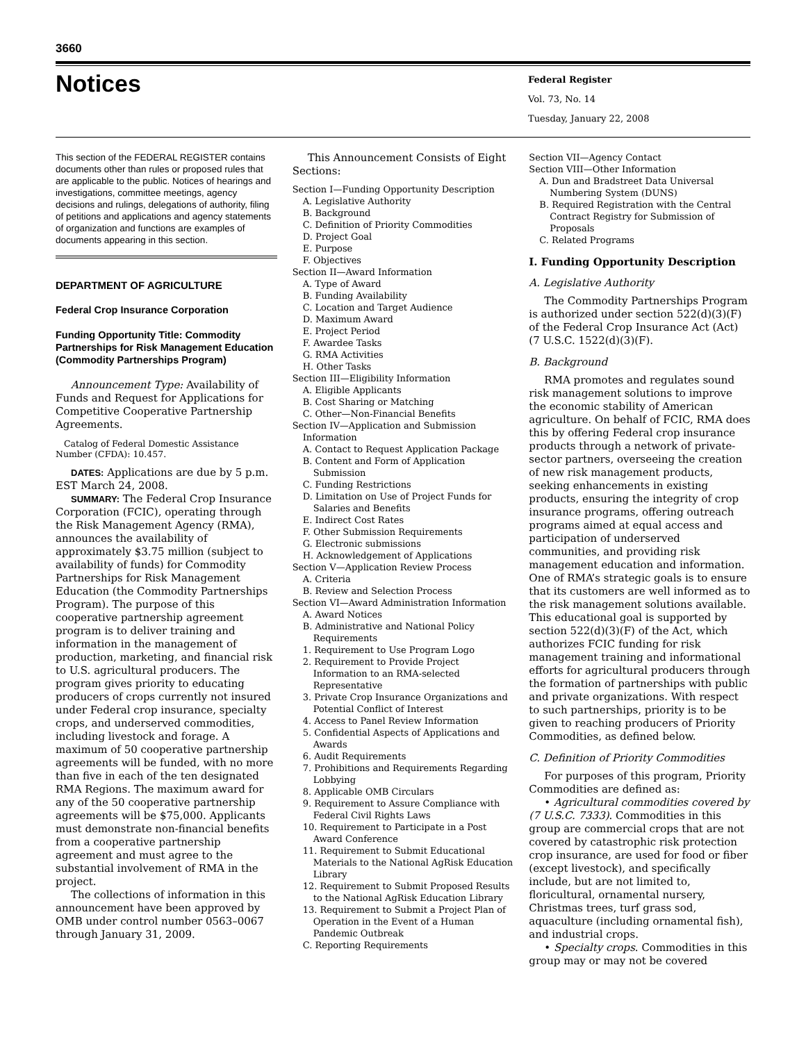3660
Notices
Federal Register
Vol. 73, No. 14
Tuesday, January 22, 2008
This section of the FEDERAL REGISTER contains documents other than rules or proposed rules that are applicable to the public. Notices of hearings and investigations, committee meetings, agency decisions and rulings, delegations of authority, filing of petitions and applications and agency statements of organization and functions are examples of documents appearing in this section.
DEPARTMENT OF AGRICULTURE
Federal Crop Insurance Corporation
Funding Opportunity Title: Commodity Partnerships for Risk Management Education (Commodity Partnerships Program)
Announcement Type: Availability of Funds and Request for Applications for Competitive Cooperative Partnership Agreements.
Catalog of Federal Domestic Assistance Number (CFDA): 10.457.
DATES: Applications are due by 5 p.m. EST March 24, 2008.
SUMMARY: The Federal Crop Insurance Corporation (FCIC), operating through the Risk Management Agency (RMA), announces the availability of approximately $3.75 million (subject to availability of funds) for Commodity Partnerships for Risk Management Education (the Commodity Partnerships Program). The purpose of this cooperative partnership agreement program is to deliver training and information in the management of production, marketing, and financial risk to U.S. agricultural producers. The program gives priority to educating producers of crops currently not insured under Federal crop insurance, specialty crops, and underserved commodities, including livestock and forage. A maximum of 50 cooperative partnership agreements will be funded, with no more than five in each of the ten designated RMA Regions. The maximum award for any of the 50 cooperative partnership agreements will be $75,000. Applicants must demonstrate non-financial benefits from a cooperative partnership agreement and must agree to the substantial involvement of RMA in the project.
The collections of information in this announcement have been approved by OMB under control number 0563–0067 through January 31, 2009.
This Announcement Consists of Eight Sections:
Section I—Funding Opportunity Description
A. Legislative Authority
B. Background
C. Definition of Priority Commodities
D. Project Goal
E. Purpose
F. Objectives
Section II—Award Information
A. Type of Award
B. Funding Availability
C. Location and Target Audience
D. Maximum Award
E. Project Period
F. Awardee Tasks
G. RMA Activities
H. Other Tasks
Section III—Eligibility Information
A. Eligible Applicants
B. Cost Sharing or Matching
C. Other—Non-Financial Benefits
Section IV—Application and Submission Information
A. Contact to Request Application Package
B. Content and Form of Application Submission
C. Funding Restrictions
D. Limitation on Use of Project Funds for Salaries and Benefits
E. Indirect Cost Rates
F. Other Submission Requirements
G. Electronic submissions
H. Acknowledgement of Applications
Section V—Application Review Process
A. Criteria
B. Review and Selection Process
Section VI—Award Administration Information
A. Award Notices
B. Administrative and National Policy Requirements
1. Requirement to Use Program Logo
2. Requirement to Provide Project Information to an RMA-selected Representative
3. Private Crop Insurance Organizations and Potential Conflict of Interest
4. Access to Panel Review Information
5. Confidential Aspects of Applications and Awards
6. Audit Requirements
7. Prohibitions and Requirements Regarding Lobbying
8. Applicable OMB Circulars
9. Requirement to Assure Compliance with Federal Civil Rights Laws
10. Requirement to Participate in a Post Award Conference
11. Requirement to Submit Educational Materials to the National AgRisk Education Library
12. Requirement to Submit Proposed Results to the National AgRisk Education Library
13. Requirement to Submit a Project Plan of Operation in the Event of a Human Pandemic Outbreak
C. Reporting Requirements
Section VII—Agency Contact
Section VIII—Other Information
A. Dun and Bradstreet Data Universal Numbering System (DUNS)
B. Required Registration with the Central Contract Registry for Submission of Proposals
C. Related Programs
I. Funding Opportunity Description
A. Legislative Authority
The Commodity Partnerships Program is authorized under section 522(d)(3)(F) of the Federal Crop Insurance Act (Act) (7 U.S.C. 1522(d)(3)(F).
B. Background
RMA promotes and regulates sound risk management solutions to improve the economic stability of American agriculture. On behalf of FCIC, RMA does this by offering Federal crop insurance products through a network of private-sector partners, overseeing the creation of new risk management products, seeking enhancements in existing products, ensuring the integrity of crop insurance programs, offering outreach programs aimed at equal access and participation of underserved communities, and providing risk management education and information. One of RMA’s strategic goals is to ensure that its customers are well informed as to the risk management solutions available. This educational goal is supported by section 522(d)(3)(F) of the Act, which authorizes FCIC funding for risk management training and informational efforts for agricultural producers through the formation of partnerships with public and private organizations. With respect to such partnerships, priority is to be given to reaching producers of Priority Commodities, as defined below.
C. Definition of Priority Commodities
For purposes of this program, Priority Commodities are defined as:
• Agricultural commodities covered by (7 U.S.C. 7333). Commodities in this group are commercial crops that are not covered by catastrophic risk protection crop insurance, are used for food or fiber (except livestock), and specifically include, but are not limited to, floricultural, ornamental nursery, Christmas trees, turf grass sod, aquaculture (including ornamental fish), and industrial crops.
• Specialty crops. Commodities in this group may or may not be covered